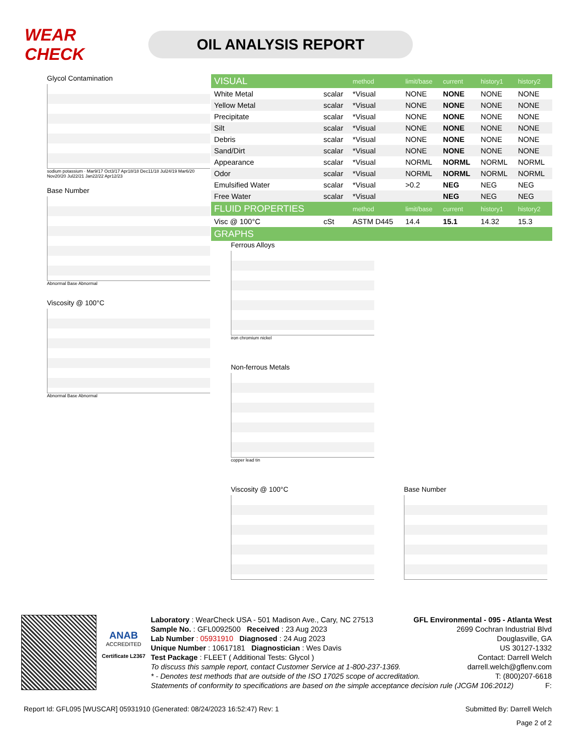WEAR CHECK
OIL ANALYSIS REPORT
Glycol Contamination
sodium potassium · Mar9/17 Oct3/17 Apr18/18 Dec11/18 Jul24/19 Mar6/20 Nov20/20 Jul22/21 Jan22/22 Apr12/23
Base Number
Abnormal Base Abnormal
Viscosity @ 100°C
Abnormal Base Abnormal
| VISUAL | | method | limit/base | current | history1 | history2 |
| White Metal | scalar | *Visual | NONE | NONE | NONE | NONE |
| Yellow Metal | scalar | *Visual | NONE | NONE | NONE | NONE |
| Precipitate | scalar | *Visual | NONE | NONE | NONE | NONE |
| Silt | scalar | *Visual | NONE | NONE | NONE | NONE |
| Debris | scalar | *Visual | NONE | NONE | NONE | NONE |
| Sand/Dirt | scalar | *Visual | NONE | NONE | NONE | NONE |
| Appearance | scalar | *Visual | NORML | NORML | NORML | NORML |
| Odor | scalar | *Visual | NORML | NORML | NORML | NORML |
| Emulsified Water | scalar | *Visual | >0.2 | NEG | NEG | NEG |
| Free Water | scalar | *Visual | | NEG | NEG | NEG |
| FLUID PROPERTIES | | method | limit/base | current | history1 | history2 |
| Visc @ 100°C | cSt | ASTM D445 | 14.4 | 15.1 | 14.32 | 15.3 |
| GRAPHS | | | | | | |
Ferrous Alloys
iron chromium nickel
Non-ferrous Metals
copper lead tin
Viscosity @ 100°C Base Number
ANAB
ACCREDITED
Certificate L2367
Laboratory : WearCheck USA - 501 Madison Ave., Cary, NC 27513
Sample No. : GFL0092500 Received : 23 Aug 2023
Lab Number : 05931910 Diagnosed : 24 Aug 2023
Unique Number : 10617181 Diagnostician : Wes Davis
Test Package : FLEET ( Additional Tests: Glycol )
GFL Environmental - 095 - Atlanta West
2699 Cochran Industrial Blvd
Douglasville, GA
US 30127-1332
Contact: Darrell Welch
darrell.welch@gflenv.com
T: (800)207-6618
F:
To discuss this sample report, contact Customer Service at 1-800-237-1369.
* - Denotes test methods that are outside of the ISO 17025 scope of accreditation.
Statements of conformity to specifications are based on the simple acceptance decision rule (JCGM 106:2012)
Report Id: GFL095 [WUSCAR] 05931910 (Generated: 08/24/2023 16:52:47) Rev: 1 Submitted By: Darrell Welch
Page 2 of 2